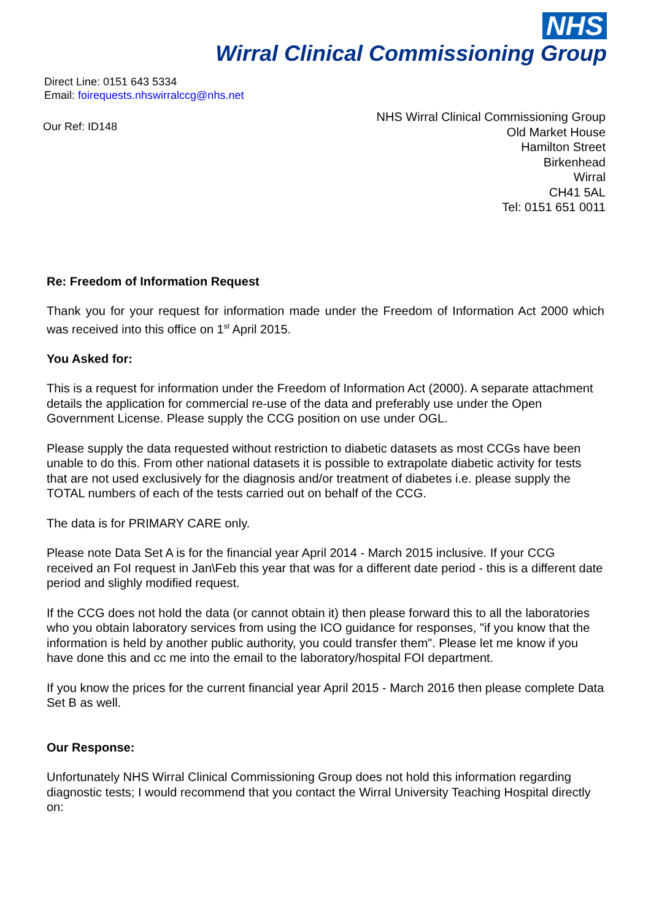NHS
Wirral Clinical Commissioning Group
Direct Line: 0151 643 5334
Email: foirequests.nhswirralccg@nhs.net
Our Ref: ID148
NHS Wirral Clinical Commissioning Group
Old Market House
Hamilton Street
Birkenhead
Wirral
CH41 5AL
Tel: 0151 651 0011
Re: Freedom of Information Request
Thank you for your request for information made under the Freedom of Information Act 2000 which was received into this office on 1<sup>st</sup> April 2015.
You Asked for:
This is a request for information under the Freedom of Information Act (2000). A separate attachment details the application for commercial re-use of the data and preferably use under the Open Government License. Please supply the CCG position on use under OGL.
Please supply the data requested without restriction to diabetic datasets as most CCGs have been unable to do this. From other national datasets it is possible to extrapolate diabetic activity for tests that are not used exclusively for the diagnosis and/or treatment of diabetes i.e. please supply the TOTAL numbers of each of the tests carried out on behalf of the CCG.
The data is for PRIMARY CARE only.
Please note Data Set A is for the financial year April 2014 - March 2015 inclusive. If your CCG received an FoI request in Jan\Feb this year that was for a different date period - this is a different date period and slighly modified request.
If the CCG does not hold the data (or cannot obtain it) then please forward this to all the laboratories who you obtain laboratory services from using the ICO guidance for responses, "if you know that the information is held by another public authority, you could transfer them". Please let me know if you have done this and cc me into the email to the laboratory/hospital FOI department.
If you know the prices for the current financial year April 2015 - March 2016 then please complete Data Set B as well.
Our Response:
Unfortunately NHS Wirral Clinical Commissioning Group does not hold this information regarding diagnostic tests; I would recommend that you contact the Wirral University Teaching Hospital directly on: